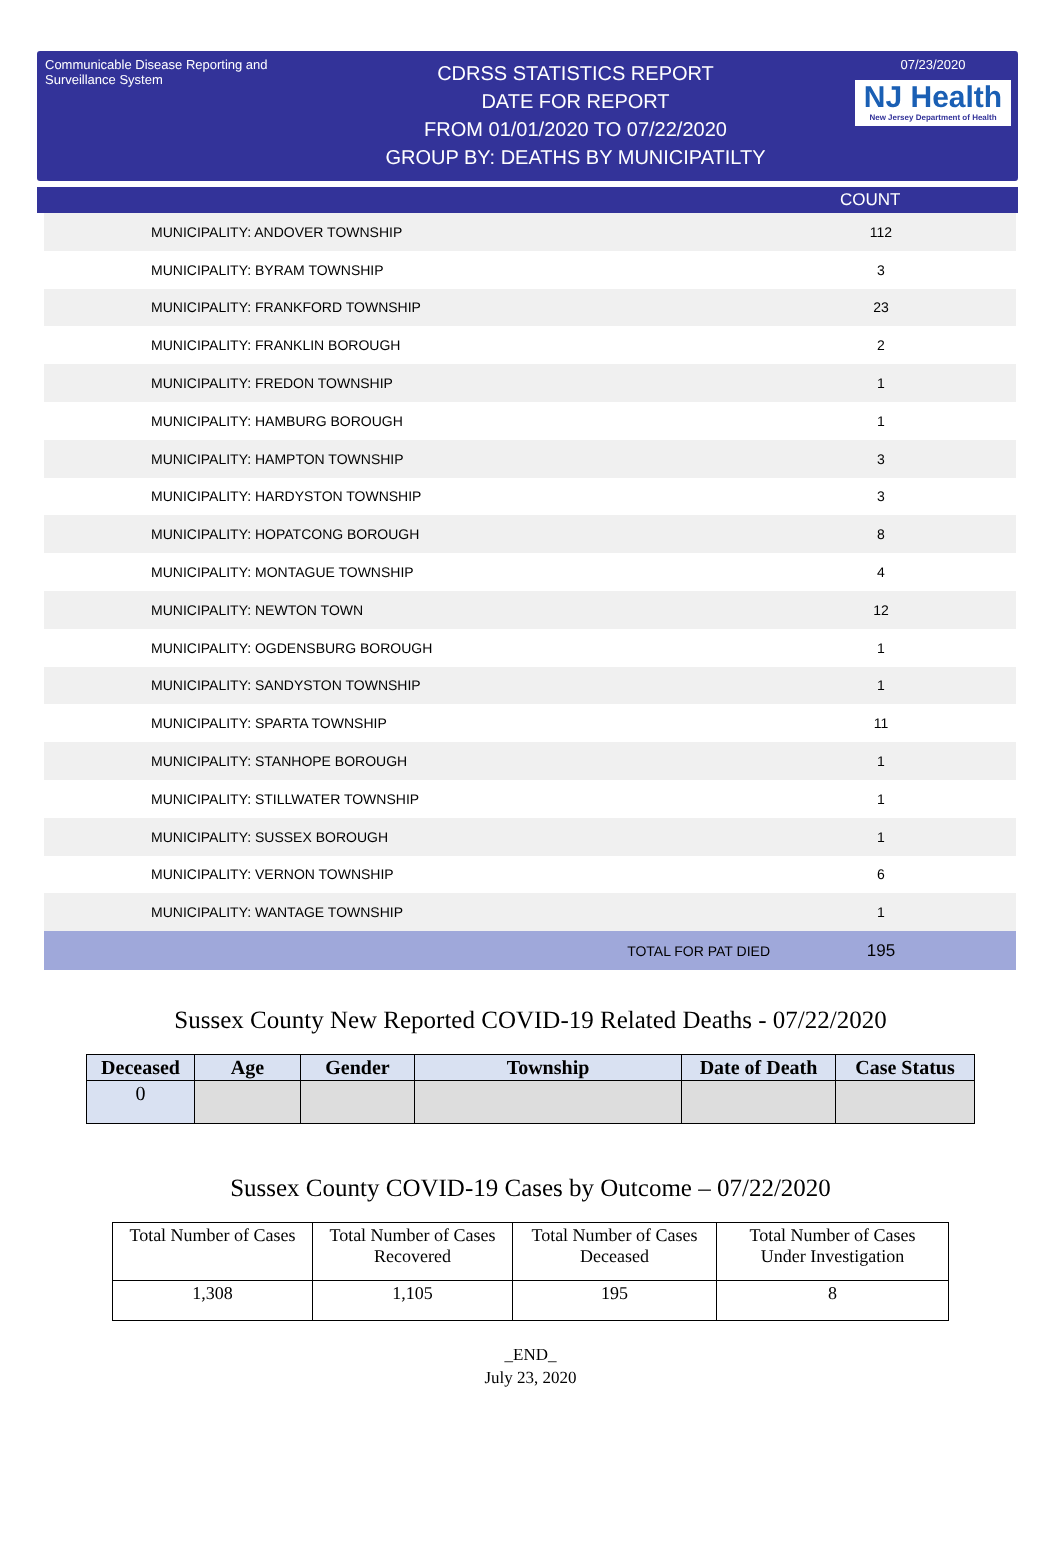Communicable Disease Reporting and Surveillance System
CDRSS STATISTICS REPORT
DATE FOR REPORT
FROM 01/01/2020 TO 07/22/2020
GROUP BY: DEATHS BY MUNICIPATILTY
07/23/2020
NJ Health
New Jersey Department of Health
COUNT
| MUNICIPALITY: ANDOVER TOWNSHIP | 112 |
| MUNICIPALITY: BYRAM TOWNSHIP | 3 |
| MUNICIPALITY: FRANKFORD TOWNSHIP | 23 |
| MUNICIPALITY: FRANKLIN BOROUGH | 2 |
| MUNICIPALITY: FREDON TOWNSHIP | 1 |
| MUNICIPALITY: HAMBURG BOROUGH | 1 |
| MUNICIPALITY: HAMPTON TOWNSHIP | 3 |
| MUNICIPALITY: HARDYSTON TOWNSHIP | 3 |
| MUNICIPALITY: HOPATCONG BOROUGH | 8 |
| MUNICIPALITY: MONTAGUE TOWNSHIP | 4 |
| MUNICIPALITY: NEWTON TOWN | 12 |
| MUNICIPALITY: OGDENSBURG BOROUGH | 1 |
| MUNICIPALITY: SANDYSTON TOWNSHIP | 1 |
| MUNICIPALITY: SPARTA TOWNSHIP | 11 |
| MUNICIPALITY: STANHOPE BOROUGH | 1 |
| MUNICIPALITY: STILLWATER TOWNSHIP | 1 |
| MUNICIPALITY: SUSSEX BOROUGH | 1 |
| MUNICIPALITY: VERNON TOWNSHIP | 6 |
| MUNICIPALITY: WANTAGE TOWNSHIP | 1 |
| TOTAL FOR PAT DIED | 195 |
Sussex County New Reported COVID-19 Related Deaths - 07/22/2020
| Deceased | Age | Gender | Township | Date of Death | Case Status |
| --- | --- | --- | --- | --- | --- |
| 0 | | | | | |
Sussex County COVID-19 Cases by Outcome – 07/22/2020
| Total Number of Cases | Total Number of Cases Recovered | Total Number of Cases Deceased | Total Number of Cases Under Investigation |
| --- | --- | --- | --- |
| 1,308 | 1,105 | 195 | 8 |
_END_
July 23, 2020